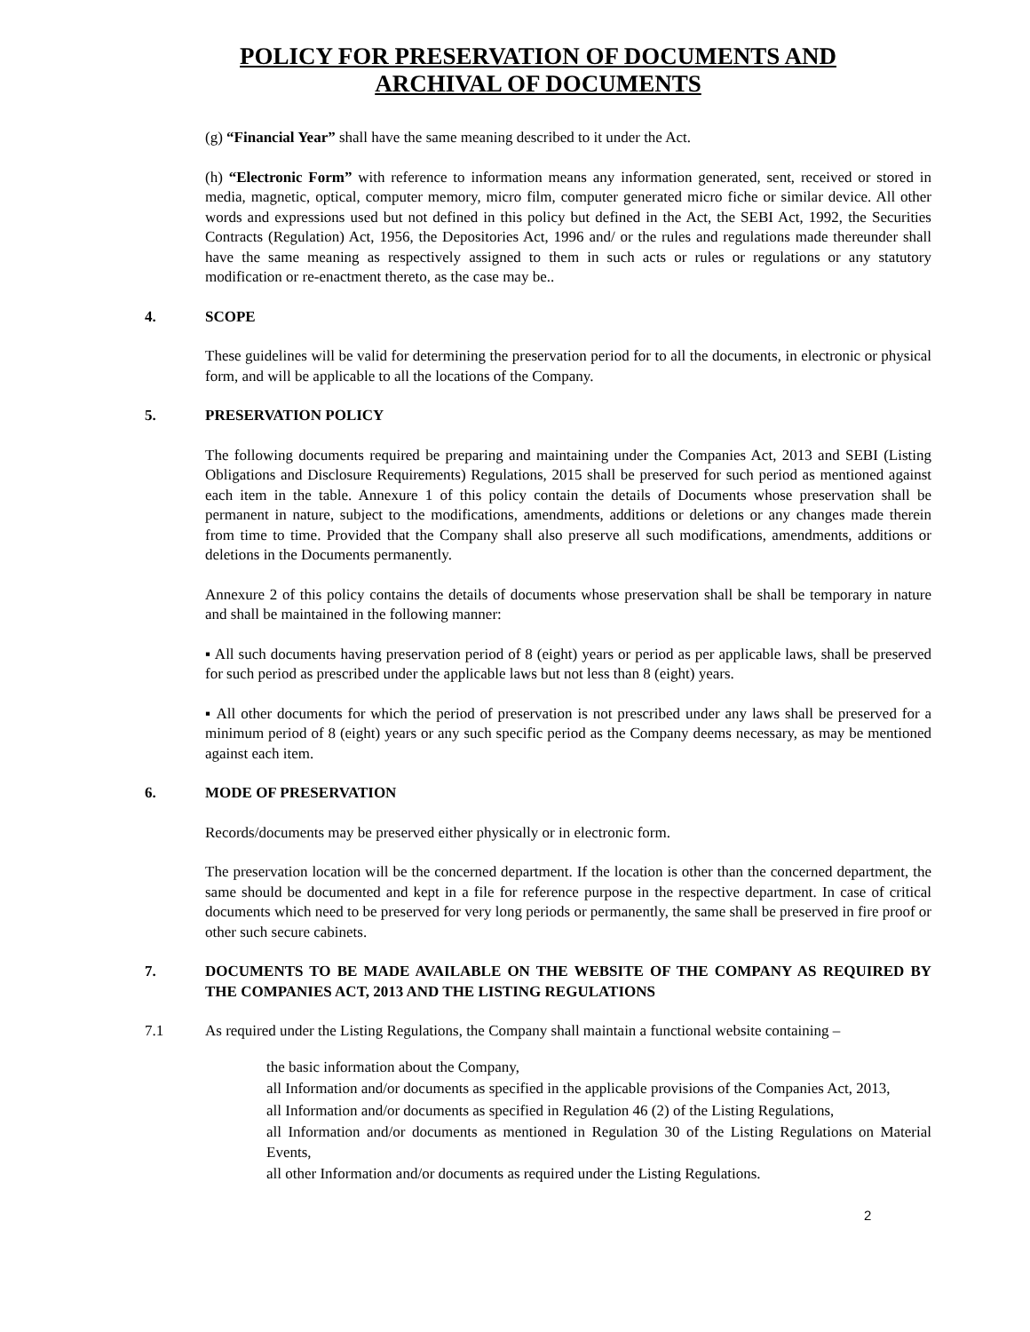POLICY FOR PRESERVATION OF DOCUMENTS AND
ARCHIVAL OF DOCUMENTS
(g) “Financial Year” shall have the same meaning described to it under the Act.
(h) “Electronic Form” with reference to information means any information generated, sent, received or stored in media, magnetic, optical, computer memory, micro film, computer generated micro fiche or similar device. All other words and expressions used but not defined in this policy but defined in the Act, the SEBI Act, 1992, the Securities Contracts (Regulation) Act, 1956, the Depositories Act, 1996 and/ or the rules and regulations made thereunder shall have the same meaning as respectively assigned to them in such acts or rules or regulations or any statutory modification or re-enactment thereto, as the case may be..
4. SCOPE
These guidelines will be valid for determining the preservation period for to all the documents, in electronic or physical form, and will be applicable to all the locations of the Company.
5. PRESERVATION POLICY
The following documents required be preparing and maintaining under the Companies Act, 2013 and SEBI (Listing Obligations and Disclosure Requirements) Regulations, 2015 shall be preserved for such period as mentioned against each item in the table. Annexure 1 of this policy contain the details of Documents whose preservation shall be permanent in nature, subject to the modifications, amendments, additions or deletions or any changes made therein from time to time. Provided that the Company shall also preserve all such modifications, amendments, additions or deletions in the Documents permanently.
Annexure 2 of this policy contains the details of documents whose preservation shall be shall be temporary in nature and shall be maintained in the following manner:
▪ All such documents having preservation period of 8 (eight) years or period as per applicable laws, shall be preserved for such period as prescribed under the applicable laws but not less than 8 (eight) years.
▪ All other documents for which the period of preservation is not prescribed under any laws shall be preserved for a minimum period of 8 (eight) years or any such specific period as the Company deems necessary, as may be mentioned against each item.
6. MODE OF PRESERVATION
Records/documents may be preserved either physically or in electronic form.
The preservation location will be the concerned department. If the location is other than the concerned department, the same should be documented and kept in a file for reference purpose in the respective department. In case of critical documents which need to be preserved for very long periods or permanently, the same shall be preserved in fire proof or other such secure cabinets.
7. DOCUMENTS TO BE MADE AVAILABLE ON THE WEBSITE OF THE COMPANY AS REQUIRED BY THE COMPANIES ACT, 2013 AND THE LISTING REGULATIONS
7.1 As required under the Listing Regulations, the Company shall maintain a functional website containing –
the basic information about the Company,
all Information and/or documents as specified in the applicable provisions of the Companies Act, 2013,
all Information and/or documents as specified in Regulation 46 (2) of the Listing Regulations,
all Information and/or documents as mentioned in Regulation 30 of the Listing Regulations on Material Events,
all other Information and/or documents as required under the Listing Regulations.
2